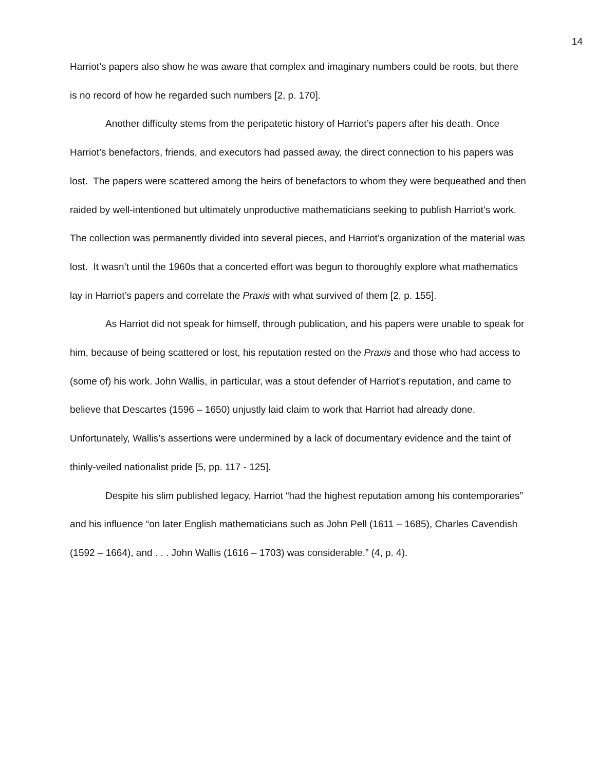14
Harriot’s papers also show he was aware that complex and imaginary numbers could be roots, but there is no record of how he regarded such numbers [2, p. 170].
Another difficulty stems from the peripatetic history of Harriot’s papers after his death. Once Harriot’s benefactors, friends, and executors had passed away, the direct connection to his papers was lost. The papers were scattered among the heirs of benefactors to whom they were bequeathed and then raided by well-intentioned but ultimately unproductive mathematicians seeking to publish Harriot’s work. The collection was permanently divided into several pieces, and Harriot’s organization of the material was lost. It wasn’t until the 1960s that a concerted effort was begun to thoroughly explore what mathematics lay in Harriot’s papers and correlate the Praxis with what survived of them [2, p. 155].
As Harriot did not speak for himself, through publication, and his papers were unable to speak for him, because of being scattered or lost, his reputation rested on the Praxis and those who had access to (some of) his work. John Wallis, in particular, was a stout defender of Harriot’s reputation, and came to believe that Descartes (1596 – 1650) unjustly laid claim to work that Harriot had already done. Unfortunately, Wallis’s assertions were undermined by a lack of documentary evidence and the taint of thinly-veiled nationalist pride [5, pp. 117 - 125].
Despite his slim published legacy, Harriot “had the highest reputation among his contemporaries” and his influence “on later English mathematicians such as John Pell (1611 – 1685), Charles Cavendish (1592 – 1664), and . . . John Wallis (1616 – 1703) was considerable.” (4, p. 4).